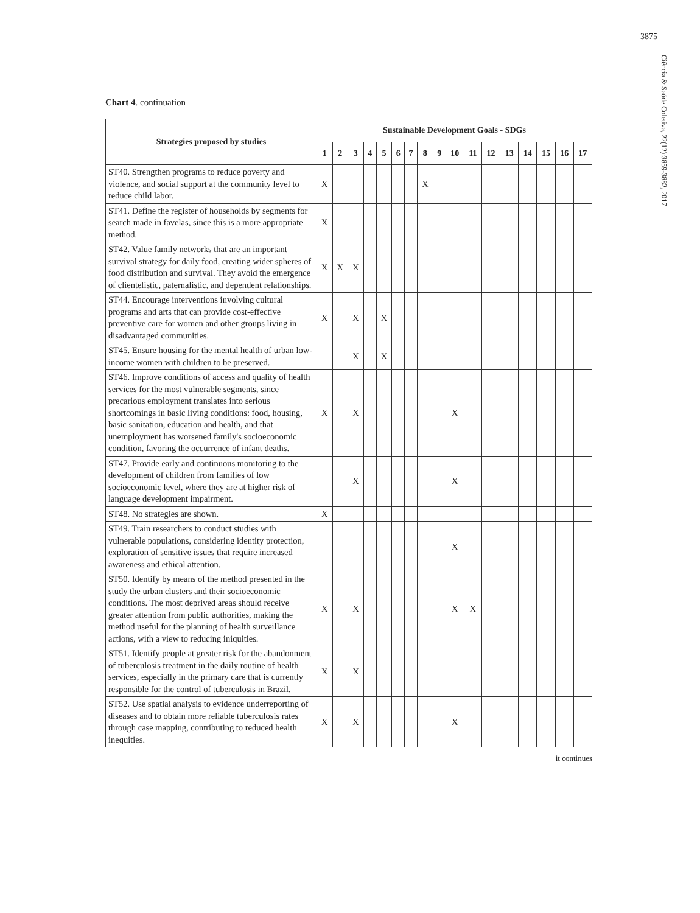3875
Ciência & Saúde Coletiva, 22(12):3859-3882, 2017
Chart 4. continuation
| Strategies proposed by studies | Sustainable Development Goals - SDGs | | | | | | | | | | | | | | | | |
| --- | --- | --- | --- | --- | --- | --- | --- | --- | --- | --- | --- | --- | --- | --- | --- | --- | --- |
| | 1 | 2 | 3 | 4 | 5 | 6 | 7 | 8 | 9 | 10 | 11 | 12 | 13 | 14 | 15 | 16 | 17 |
| ST40. Strengthen programs to reduce poverty and violence, and social support at the community level to reduce child labor. | X | | | | | | | X | | | | | | | | | |
| ST41. Define the register of households by segments for search made in favelas, since this is a more appropriate method. | X | | | | | | | | | | | | | | | | |
| ST42. Value family networks that are an important survival strategy for daily food, creating wider spheres of food distribution and survival. They avoid the emergence of clientelistic, paternalistic, and dependent relationships. | X | X | X | | | | | | | | | | | | | | |
| ST44. Encourage interventions involving cultural programs and arts that can provide cost-effective preventive care for women and other groups living in disadvantaged communities. | X | | X | | X | | | | | | | | | | | | |
| ST45. Ensure housing for the mental health of urban low-income women with children to be preserved. | | | X | | X | | | | | | | | | | | | |
| ST46. Improve conditions of access and quality of health services for the most vulnerable segments, since precarious employment translates into serious shortcomings in basic living conditions: food, housing, basic sanitation, education and health, and that unemployment has worsened family's socioeconomic condition, favoring the occurrence of infant deaths. | X | | X | | | | | | | X | | | | | | | |
| ST47. Provide early and continuous monitoring to the development of children from families of low socioeconomic level, where they are at higher risk of language development impairment. | | | X | | | | | | | X | | | | | | | |
| ST48. No strategies are shown. | X | | | | | | | | | | | | | | | | |
| ST49. Train researchers to conduct studies with vulnerable populations, considering identity protection, exploration of sensitive issues that require increased awareness and ethical attention. | | | | | | | | | | X | | | | | | | |
| ST50. Identify by means of the method presented in the study the urban clusters and their socioeconomic conditions. The most deprived areas should receive greater attention from public authorities, making the method useful for the planning of health surveillance actions, with a view to reducing iniquities. | X | | X | | | | | | | X | X | | | | | | |
| ST51. Identify people at greater risk for the abandonment of tuberculosis treatment in the daily routine of health services, especially in the primary care that is currently responsible for the control of tuberculosis in Brazil. | X | | X | | | | | | | | | | | | | | |
| ST52. Use spatial analysis to evidence underreporting of diseases and to obtain more reliable tuberculosis rates through case mapping, contributing to reduced health inequities. | X | | X | | | | | | | X | | | | | | | |
it continues